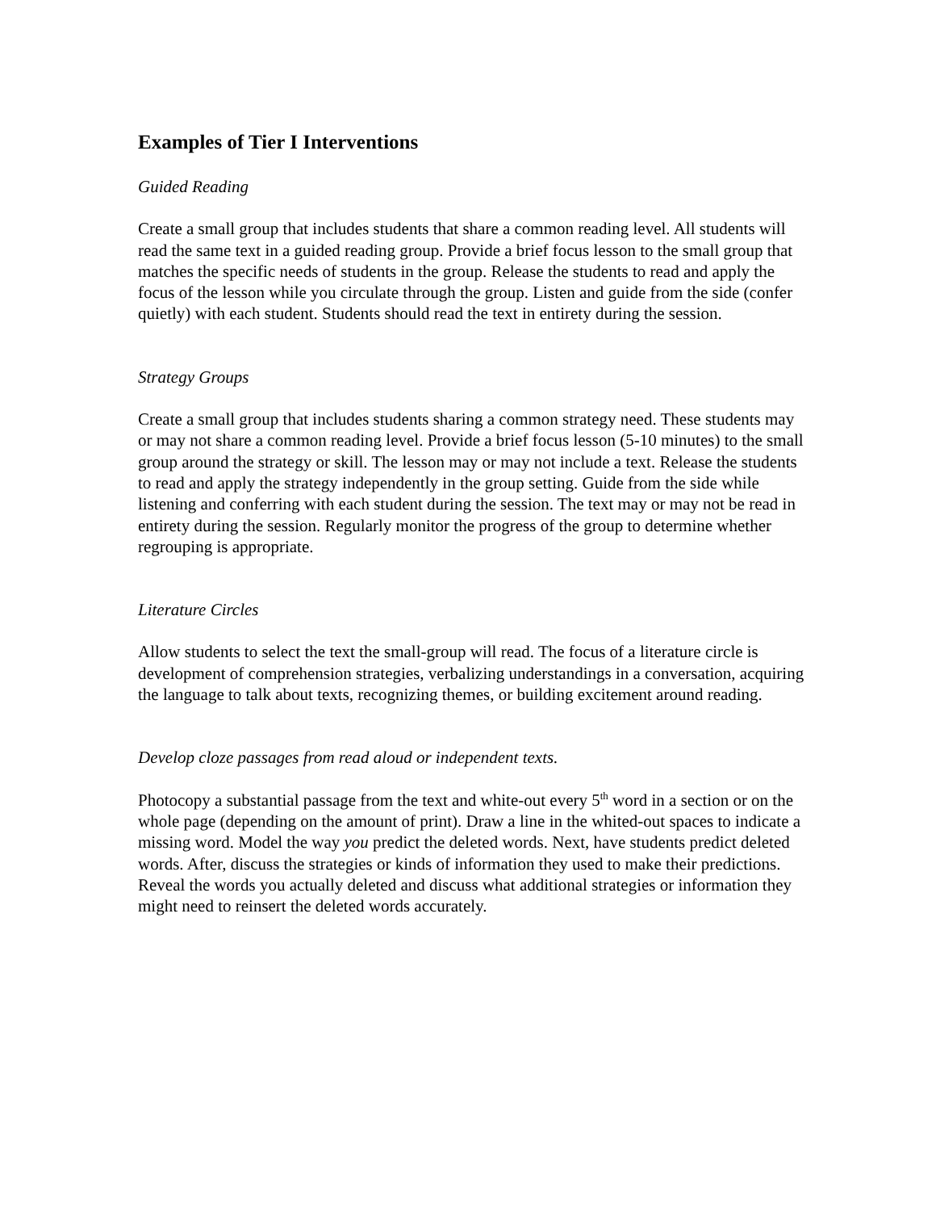Examples of Tier I Interventions
Guided Reading
Create a small group that includes students that share a common reading level. All students will read the same text in a guided reading group. Provide a brief focus lesson to the small group that matches the specific needs of students in the group. Release the students to read and apply the focus of the lesson while you circulate through the group. Listen and guide from the side (confer quietly) with each student. Students should read the text in entirety during the session.
Strategy Groups
Create a small group that includes students sharing a common strategy need. These students may or may not share a common reading level. Provide a brief focus lesson (5-10 minutes) to the small group around the strategy or skill. The lesson may or may not include a text. Release the students to read and apply the strategy independently in the group setting. Guide from the side while listening and conferring with each student during the session. The text may or may not be read in entirety during the session. Regularly monitor the progress of the group to determine whether regrouping is appropriate.
Literature Circles
Allow students to select the text the small-group will read. The focus of a literature circle is development of comprehension strategies, verbalizing understandings in a conversation, acquiring the language to talk about texts, recognizing themes, or building excitement around reading.
Develop cloze passages from read aloud or independent texts.
Photocopy a substantial passage from the text and white-out every 5<sup>th</sup> word in a section or on the whole page (depending on the amount of print). Draw a line in the whited-out spaces to indicate a missing word. Model the way you predict the deleted words. Next, have students predict deleted words. After, discuss the strategies or kinds of information they used to make their predictions. Reveal the words you actually deleted and discuss what additional strategies or information they might need to reinsert the deleted words accurately.